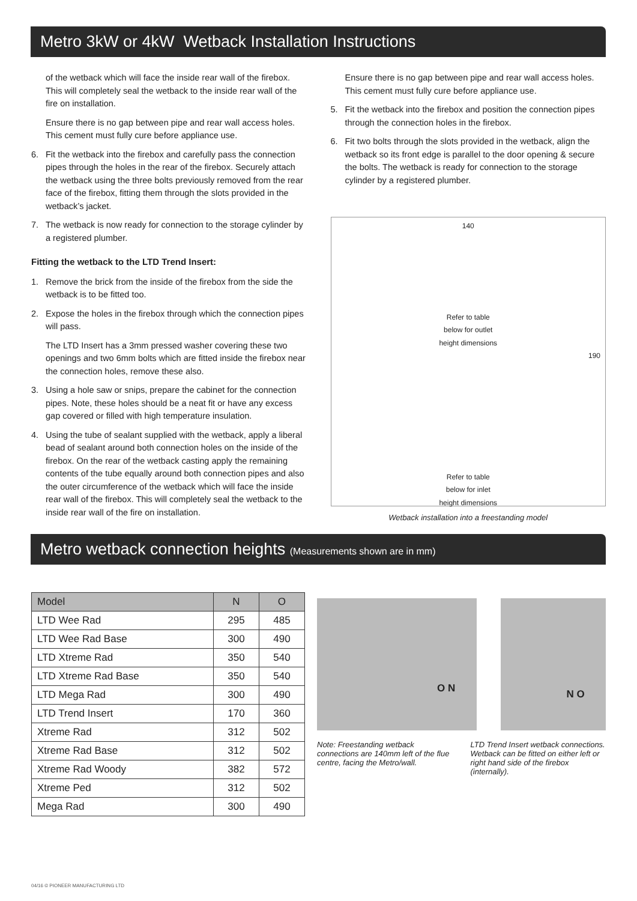Metro 3kW or 4kW Wetback Installation Instructions
of the wetback which will face the inside rear wall of the firebox. This will completely seal the wetback to the inside rear wall of the fire on installation.
Ensure there is no gap between pipe and rear wall access holes. This cement must fully cure before appliance use.
6. Fit the wetback into the firebox and carefully pass the connection pipes through the holes in the rear of the firebox. Securely attach the wetback using the three bolts previously removed from the rear face of the firebox, fitting them through the slots provided in the wetback’s jacket.
7. The wetback is now ready for connection to the storage cylinder by a registered plumber.
Fitting the wetback to the LTD Trend Insert:
1. Remove the brick from the inside of the firebox from the side the wetback is to be fitted too.
2. Expose the holes in the firebox through which the connection pipes will pass.
The LTD Insert has a 3mm pressed washer covering these two openings and two 6mm bolts which are fitted inside the firebox near the connection holes, remove these also.
3. Using a hole saw or snips, prepare the cabinet for the connection pipes. Note, these holes should be a neat fit or have any excess gap covered or filled with high temperature insulation.
4. Using the tube of sealant supplied with the wetback, apply a liberal bead of sealant around both connection holes on the inside of the firebox. On the rear of the wetback casting apply the remaining contents of the tube equally around both connection pipes and also the outer circumference of the wetback which will face the inside rear wall of the firebox. This will completely seal the wetback to the inside rear wall of the fire on installation.
Ensure there is no gap between pipe and rear wall access holes. This cement must fully cure before appliance use.
5. Fit the wetback into the firebox and position the connection pipes through the connection holes in the firebox.
6. Fit two bolts through the slots provided in the wetback, align the wetback so its front edge is parallel to the door opening & secure the bolts. The wetback is ready for connection to the storage cylinder by a registered plumber.
140
Refer to table
below for outlet
height dimensions
190
Refer to table
below for inlet
height dimensions
Wetback installation into a freestanding model
Metro wetback connection heights (Measurements shown are in mm)
| Model | N | O |
| --- | --- | --- |
| LTD Wee Rad | 295 | 485 |
| LTD Wee Rad Base | 300 | 490 |
| LTD Xtreme Rad | 350 | 540 |
| LTD Xtreme Rad Base | 350 | 540 |
| LTD Mega Rad | 300 | 490 |
| LTD Trend Insert | 170 | 360 |
| Xtreme Rad | 312 | 502 |
| Xtreme Rad Base | 312 | 502 |
| Xtreme Rad Woody | 382 | 572 |
| Xtreme Ped | 312 | 502 |
| Mega Rad | 300 | 490 |
O N
N O
Note: Freestanding wetback connections are 140mm left of the flue centre, facing the Metro/wall.
LTD Trend Insert wetback connections. Wetback can be fitted on either left or right hand side of the firebox (internally).
04/16 © PIONEER MANUFACTURING LTD